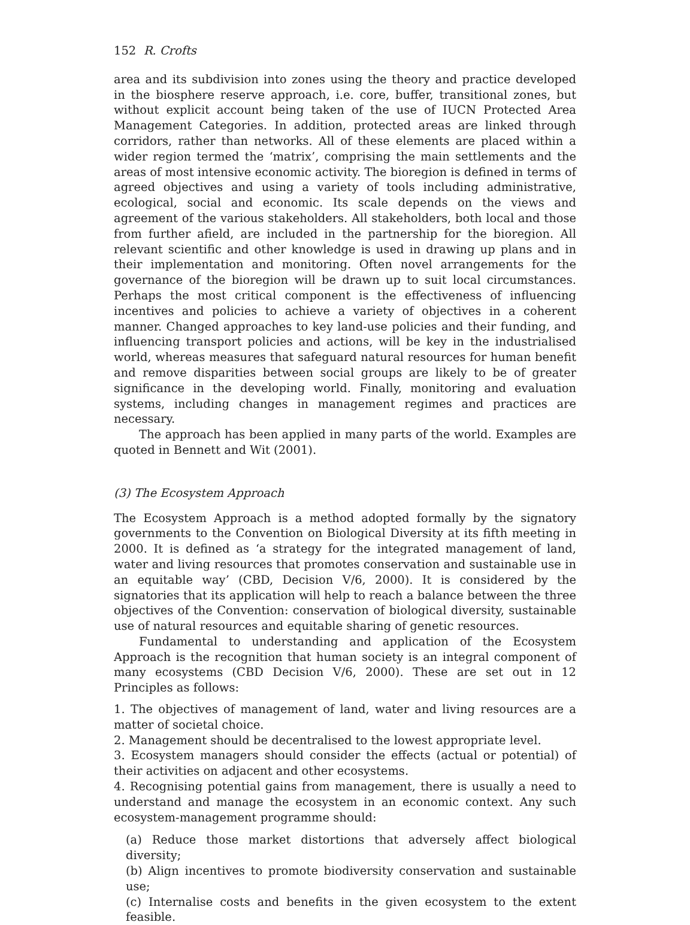152 R. Crofts
area and its subdivision into zones using the theory and practice developed in the biosphere reserve approach, i.e. core, buffer, transitional zones, but without explicit account being taken of the use of IUCN Protected Area Management Categories. In addition, protected areas are linked through corridors, rather than networks. All of these elements are placed within a wider region termed the ‘matrix’, comprising the main settlements and the areas of most intensive economic activity. The bioregion is defined in terms of agreed objectives and using a variety of tools including administrative, ecological, social and economic. Its scale depends on the views and agreement of the various stakeholders. All stakeholders, both local and those from further afield, are included in the partnership for the bioregion. All relevant scientific and other knowledge is used in drawing up plans and in their implementation and monitoring. Often novel arrangements for the governance of the bioregion will be drawn up to suit local circumstances. Perhaps the most critical component is the effectiveness of influencing incentives and policies to achieve a variety of objectives in a coherent manner. Changed approaches to key land-use policies and their funding, and influencing transport policies and actions, will be key in the industrialised world, whereas measures that safeguard natural resources for human benefit and remove disparities between social groups are likely to be of greater significance in the developing world. Finally, monitoring and evaluation systems, including changes in management regimes and practices are necessary.
The approach has been applied in many parts of the world. Examples are quoted in Bennett and Wit (2001).
(3) The Ecosystem Approach
The Ecosystem Approach is a method adopted formally by the signatory governments to the Convention on Biological Diversity at its fifth meeting in 2000. It is defined as ‘a strategy for the integrated management of land, water and living resources that promotes conservation and sustainable use in an equitable way’ (CBD, Decision V/6, 2000). It is considered by the signatories that its application will help to reach a balance between the three objectives of the Convention: conservation of biological diversity, sustainable use of natural resources and equitable sharing of genetic resources.
Fundamental to understanding and application of the Ecosystem Approach is the recognition that human society is an integral component of many ecosystems (CBD Decision V/6, 2000). These are set out in 12 Principles as follows:
1. The objectives of management of land, water and living resources are a matter of societal choice.
2. Management should be decentralised to the lowest appropriate level.
3. Ecosystem managers should consider the effects (actual or potential) of their activities on adjacent and other ecosystems.
4. Recognising potential gains from management, there is usually a need to understand and manage the ecosystem in an economic context. Any such ecosystem-management programme should:
(a) Reduce those market distortions that adversely affect biological diversity;
(b) Align incentives to promote biodiversity conservation and sustainable use;
(c) Internalise costs and benefits in the given ecosystem to the extent feasible.